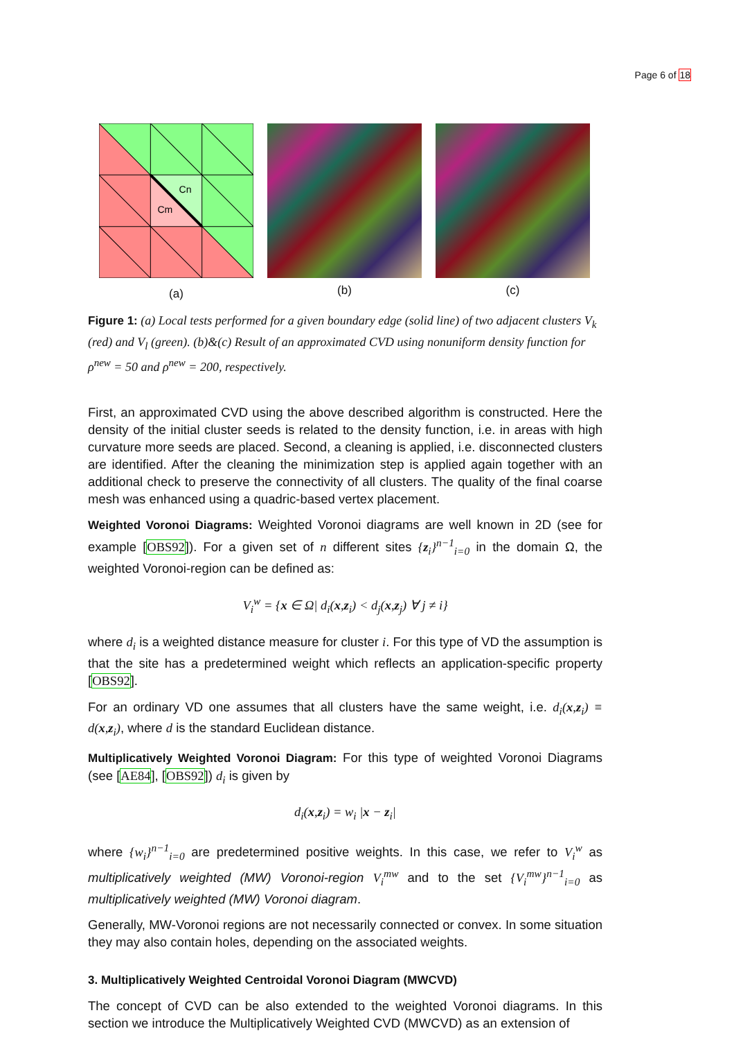Page 6 of 18
Cn
Cm
(a)
(b) (c)
Figure 1: (a) Local tests performed for a given boundary edge (solid line) of two adjacent clusters V<sub>k</sub> (red) and V<sub>l</sub> (green). (b)&(c) Result of an approximated CVD using nonuniform density function for ρ<sup>new</sup> = 50 and ρ<sup>new</sup> = 200, respectively.
First, an approximated CVD using the above described algorithm is constructed. Here the density of the initial cluster seeds is related to the density function, i.e. in areas with high curvature more seeds are placed. Second, a cleaning is applied, i.e. disconnected clusters are identified. After the cleaning the minimization step is applied again together with an additional check to preserve the connectivity of all clusters. The quality of the final coarse mesh was enhanced using a quadric-based vertex placement.
Weighted Voronoi Diagrams: Weighted Voronoi diagrams are well known in 2D (see for example [OBS92]). For a given set of n different sites {z<sub>i</sub>}<sup>n−1</sup><sub>i=0</sub> in the domain Ω, the weighted Voronoi-region can be defined as:
V<sub>i</sub><sup>w</sup> = {x ∈ Ω| d<sub>i</sub>(x,z<sub>i</sub>) < d<sub>j</sub>(x,z<sub>j</sub>) ∀ j ≠ i}
where d<sub>i</sub> is a weighted distance measure for cluster i. For this type of VD the assumption is that the site has a predetermined weight which reflects an application-specific property [OBS92].
For an ordinary VD one assumes that all clusters have the same weight, i.e. d<sub>i</sub>(x,z<sub>i</sub>) ≡ d(x,z<sub>i</sub>), where d is the standard Euclidean distance.
Multiplicatively Weighted Voronoi Diagram: For this type of weighted Voronoi Diagrams (see [AE84], [OBS92]) d<sub>i</sub> is given by
d<sub>i</sub>(x,z<sub>i</sub>) = w<sub>i</sub> |x − z<sub>i</sub>|
where {w<sub>i</sub>}<sup>n−1</sup><sub>i=0</sub> are predetermined positive weights. In this case, we refer to V<sub>i</sub><sup>w</sup> as multiplicatively weighted (MW) Voronoi-region V<sub>i</sub><sup>mw</sup> and to the set {V<sub>i</sub><sup>mw</sup>}<sup>n−1</sup><sub>i=0</sub> as multiplicatively weighted (MW) Voronoi diagram.
Generally, MW-Voronoi regions are not necessarily connected or convex. In some situation they may also contain holes, depending on the associated weights.
3. Multiplicatively Weighted Centroidal Voronoi Diagram (MWCVD)
The concept of CVD can be also extended to the weighted Voronoi diagrams. In this section we introduce the Multiplicatively Weighted CVD (MWCVD) as an extension of